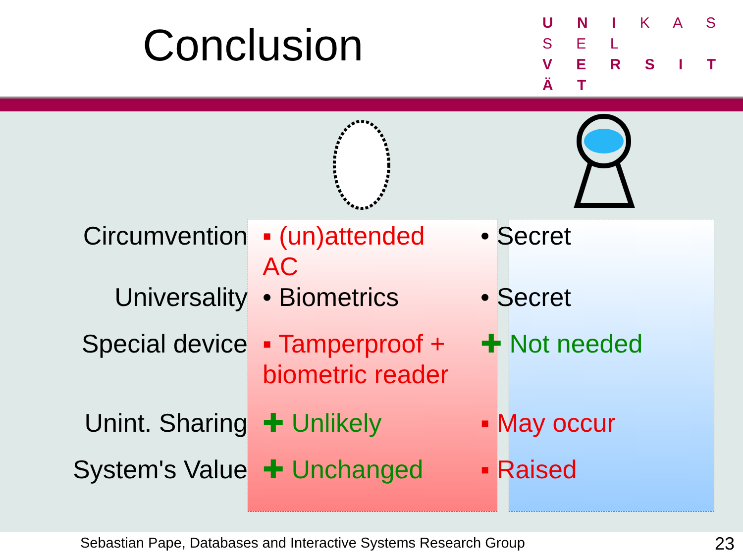Conclusion
U N I K A S S E L
V E R S I T Ä T
| Circumvention | ▪ (un)attended AC | • Secret |
| Universality | • Biometrics | • Secret |
| Special device | ▪ Tamperproof + biometric reader | ✚ Not needed |
| Unint. Sharing | ✚ Unlikely | ▪ May occur |
| System's Value | ✚ Unchanged | ▪ Raised |
Sebastian Pape, Databases and Interactive Systems Research Group 23